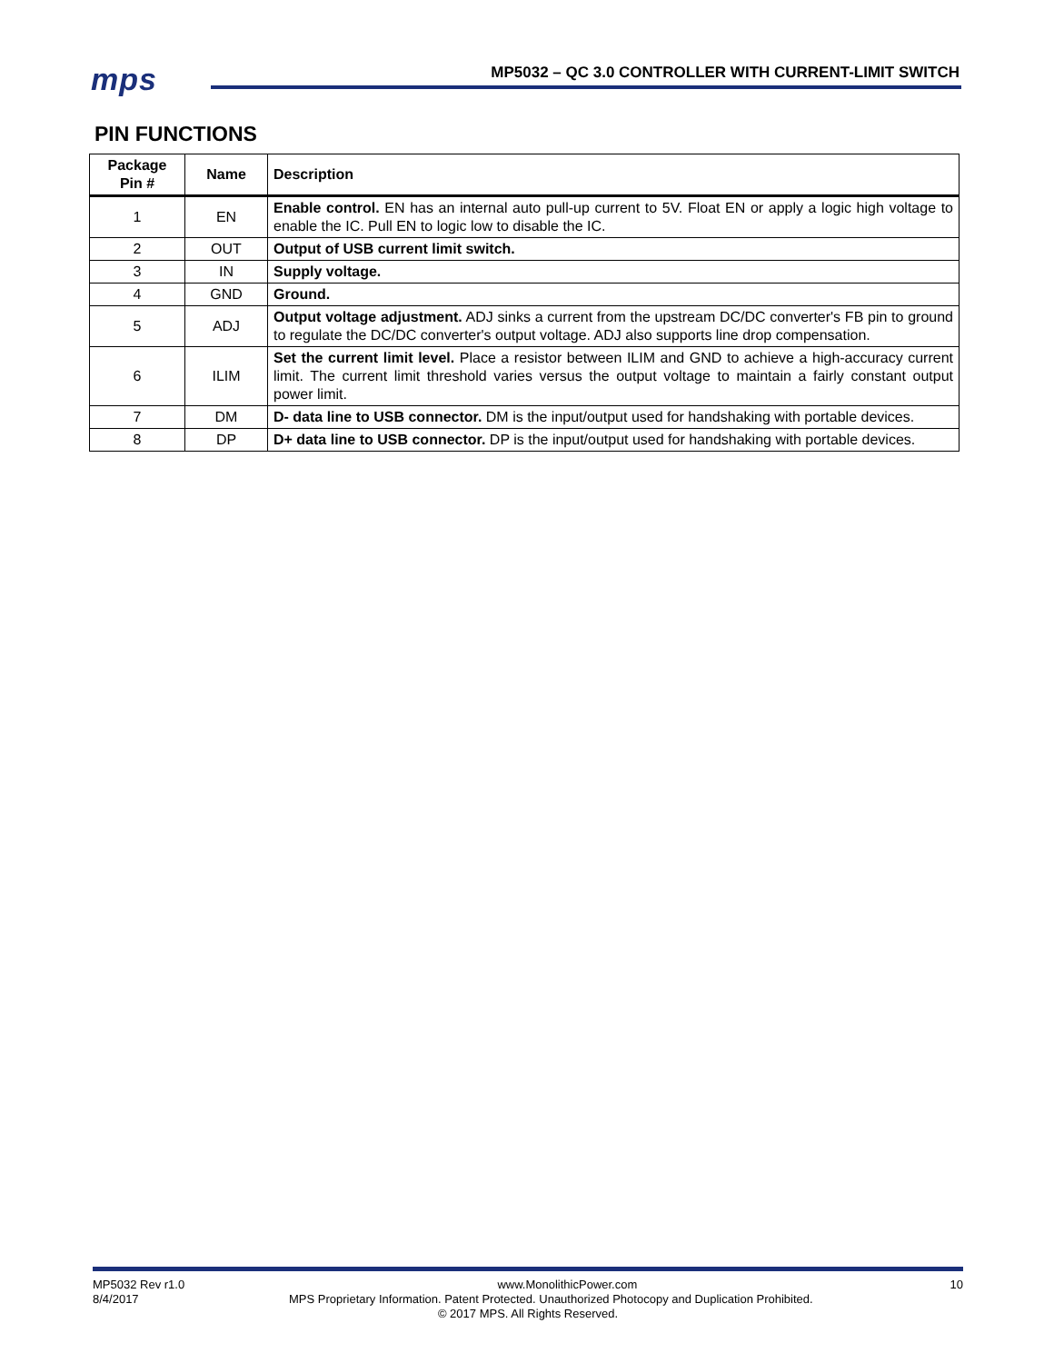mps
MP5032 – QC 3.0 CONTROLLER WITH CURRENT-LIMIT SWITCH
PIN FUNCTIONS
| Package Pin # | Name | Description |
| --- | --- | --- |
| 1 | EN | Enable control. EN has an internal auto pull-up current to 5V. Float EN or apply a logic high voltage to enable the IC. Pull EN to logic low to disable the IC. |
| 2 | OUT | Output of USB current limit switch. |
| 3 | IN | Supply voltage. |
| 4 | GND | Ground. |
| 5 | ADJ | Output voltage adjustment. ADJ sinks a current from the upstream DC/DC converter's FB pin to ground to regulate the DC/DC converter's output voltage. ADJ also supports line drop compensation. |
| 6 | ILIM | Set the current limit level. Place a resistor between ILIM and GND to achieve a high-accuracy current limit. The current limit threshold varies versus the output voltage to maintain a fairly constant output power limit. |
| 7 | DM | D- data line to USB connector. DM is the input/output used for handshaking with portable devices. |
| 8 | DP | D+ data line to USB connector. DP is the input/output used for handshaking with portable devices. |
MP5032 Rev r1.0 www.MonolithicPower.com 10
8/4/2017 MPS Proprietary Information. Patent Protected. Unauthorized Photocopy and Duplication Prohibited.
© 2017 MPS. All Rights Reserved.